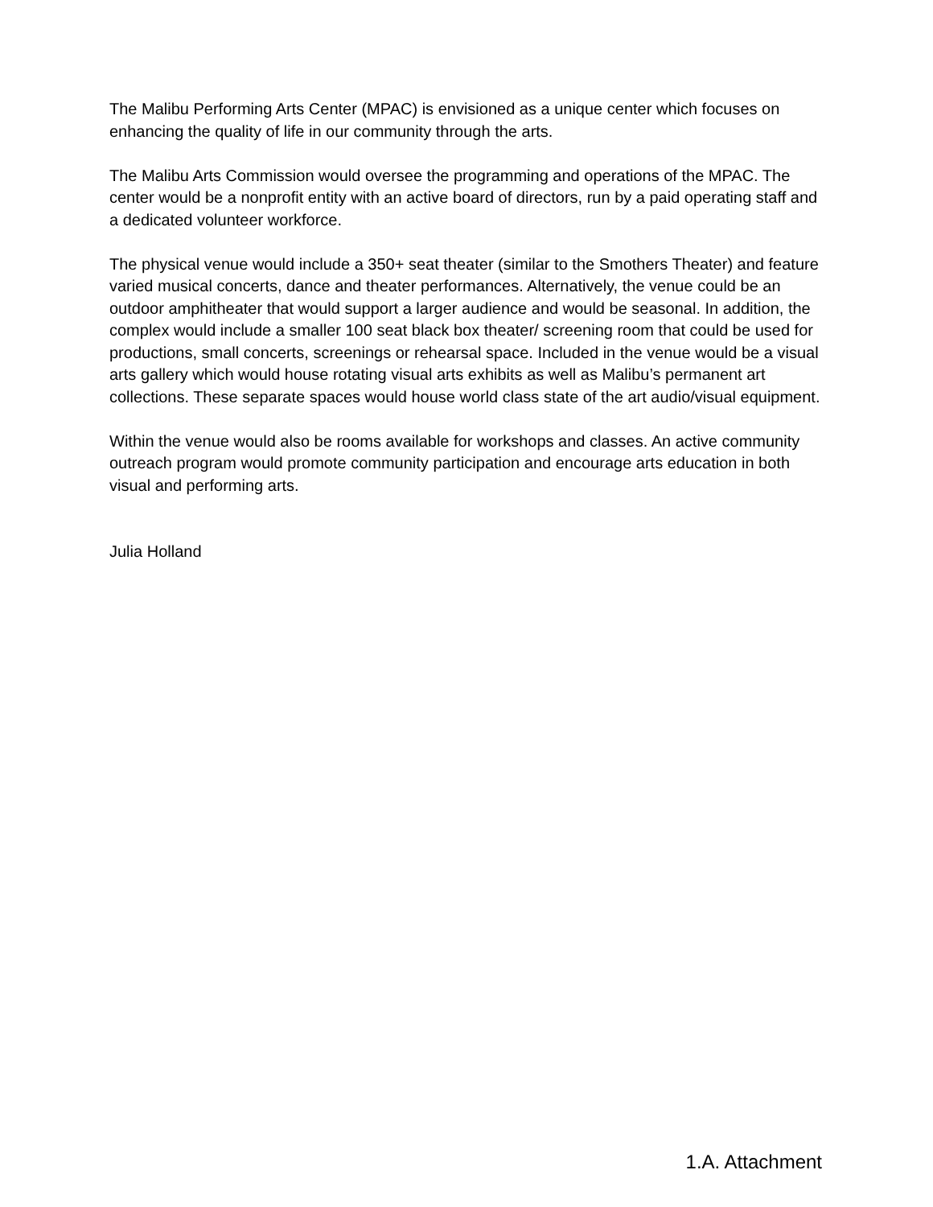The Malibu Performing Arts Center (MPAC) is envisioned as a unique center which focuses on enhancing the quality of life in our community through the arts.
The Malibu Arts Commission would oversee the programming and operations of the MPAC. The center would be a nonprofit entity with an active board of directors, run by a paid operating staff and a dedicated volunteer workforce.
The physical venue would include a 350+ seat theater (similar to the Smothers Theater) and feature varied musical concerts, dance and theater performances. Alternatively, the venue could be an outdoor amphitheater that would support a larger audience and would be seasonal. In addition, the complex would include a smaller 100 seat black box theater/ screening room that could be used for productions, small concerts, screenings or rehearsal space. Included in the venue would be a visual arts gallery which would house rotating visual arts exhibits as well as Malibu’s permanent art collections. These separate spaces would house world class state of the art audio/visual equipment.
Within the venue would also be rooms available for workshops and classes. An active community outreach program would promote community participation and encourage arts education in both visual and performing arts.
Julia Holland
1.A. Attachment